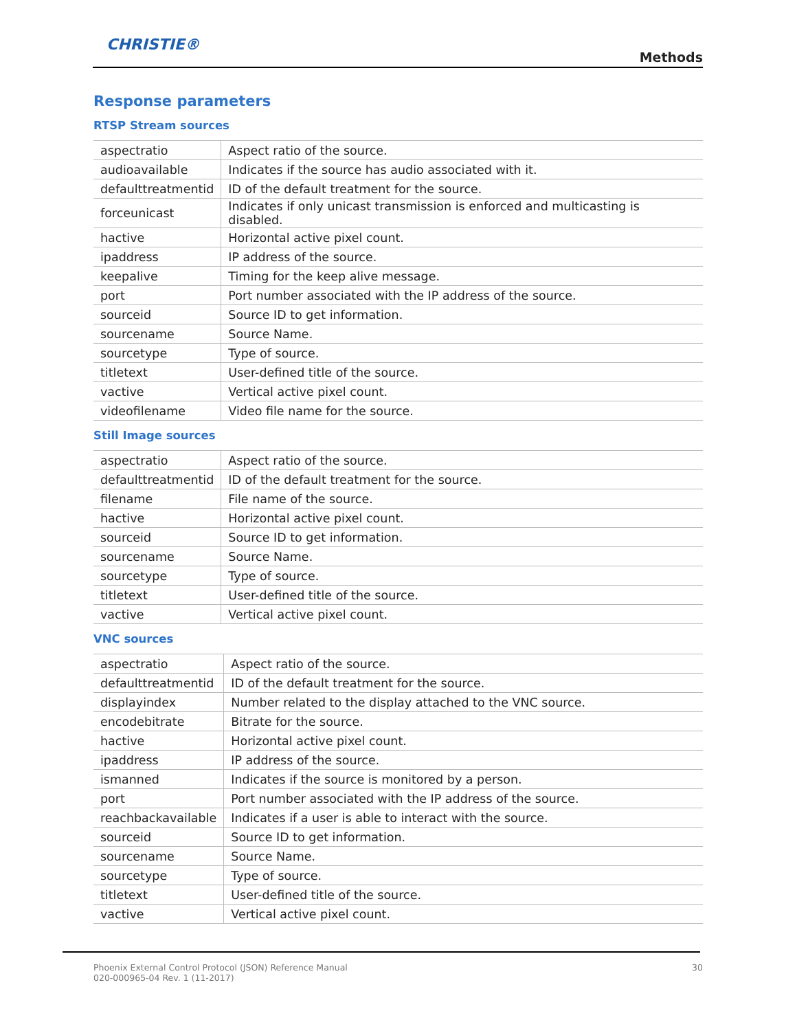CHRISTIE®
Methods
Response parameters
RTSP Stream sources
| aspectratio | Aspect ratio of the source. |
| audioavailable | Indicates if the source has audio associated with it. |
| defaulttreatmentid | ID of the default treatment for the source. |
| forceunicast | Indicates if only unicast transmission is enforced and multicasting is disabled. |
| hactive | Horizontal active pixel count. |
| ipaddress | IP address of the source. |
| keepalive | Timing for the keep alive message. |
| port | Port number associated with the IP address of the source. |
| sourceid | Source ID to get information. |
| sourcename | Source Name. |
| sourcetype | Type of source. |
| titletext | User-defined title of the source. |
| vactive | Vertical active pixel count. |
| videofilename | Video file name for the source. |
Still Image sources
| aspectratio | Aspect ratio of the source. |
| defaulttreatmentid | ID of the default treatment for the source. |
| filename | File name of the source. |
| hactive | Horizontal active pixel count. |
| sourceid | Source ID to get information. |
| sourcename | Source Name. |
| sourcetype | Type of source. |
| titletext | User-defined title of the source. |
| vactive | Vertical active pixel count. |
VNC sources
| aspectratio | Aspect ratio of the source. |
| defaulttreatmentid | ID of the default treatment for the source. |
| displayindex | Number related to the display attached to the VNC source. |
| encodebitrate | Bitrate for the source. |
| hactive | Horizontal active pixel count. |
| ipaddress | IP address of the source. |
| ismanned | Indicates if the source is monitored by a person. |
| port | Port number associated with the IP address of the source. |
| reachbackavailable | Indicates if a user is able to interact with the source. |
| sourceid | Source ID to get information. |
| sourcename | Source Name. |
| sourcetype | Type of source. |
| titletext | User-defined title of the source. |
| vactive | Vertical active pixel count. |
Phoenix External Control Protocol (JSON) Reference Manual
020-000965-04 Rev. 1 (11-2017)
30